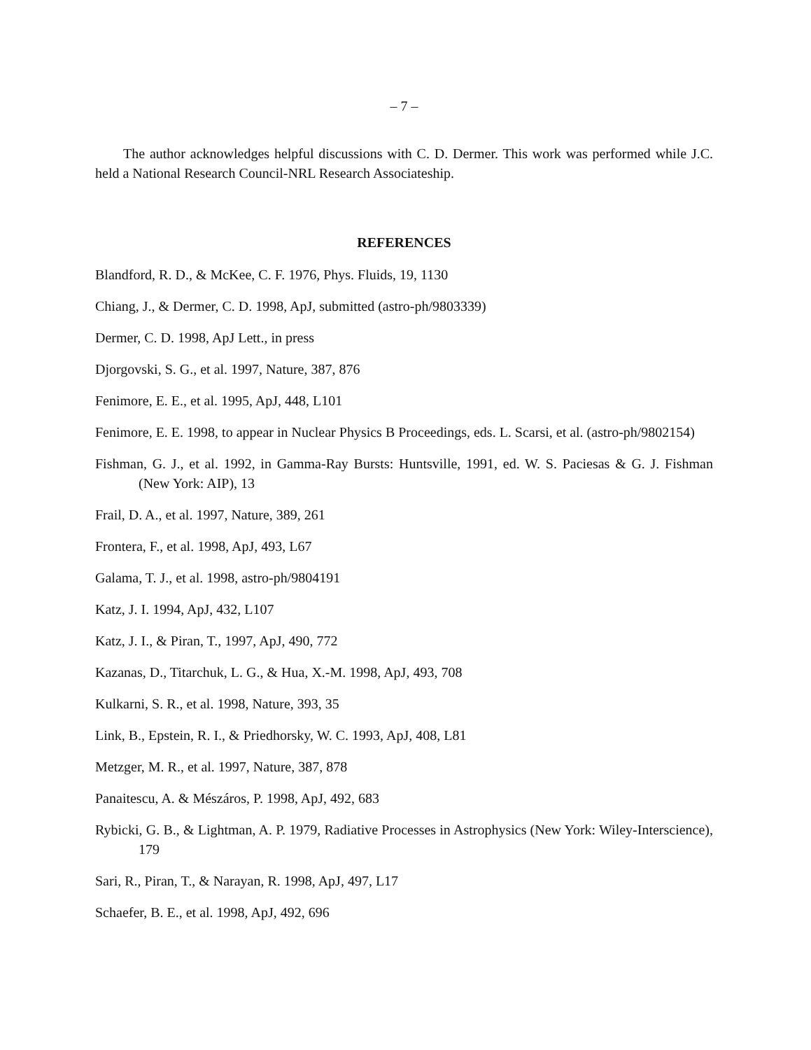– 7 –
The author acknowledges helpful discussions with C. D. Dermer. This work was performed while J.C. held a National Research Council-NRL Research Associateship.
REFERENCES
Blandford, R. D., & McKee, C. F. 1976, Phys. Fluids, 19, 1130
Chiang, J., & Dermer, C. D. 1998, ApJ, submitted (astro-ph/9803339)
Dermer, C. D. 1998, ApJ Lett., in press
Djorgovski, S. G., et al. 1997, Nature, 387, 876
Fenimore, E. E., et al. 1995, ApJ, 448, L101
Fenimore, E. E. 1998, to appear in Nuclear Physics B Proceedings, eds. L. Scarsi, et al. (astro-ph/9802154)
Fishman, G. J., et al. 1992, in Gamma-Ray Bursts: Huntsville, 1991, ed. W. S. Paciesas & G. J. Fishman (New York: AIP), 13
Frail, D. A., et al. 1997, Nature, 389, 261
Frontera, F., et al. 1998, ApJ, 493, L67
Galama, T. J., et al. 1998, astro-ph/9804191
Katz, J. I. 1994, ApJ, 432, L107
Katz, J. I., & Piran, T., 1997, ApJ, 490, 772
Kazanas, D., Titarchuk, L. G., & Hua, X.-M. 1998, ApJ, 493, 708
Kulkarni, S. R., et al. 1998, Nature, 393, 35
Link, B., Epstein, R. I., & Priedhorsky, W. C. 1993, ApJ, 408, L81
Metzger, M. R., et al. 1997, Nature, 387, 878
Panaitescu, A. & Mészáros, P. 1998, ApJ, 492, 683
Rybicki, G. B., & Lightman, A. P. 1979, Radiative Processes in Astrophysics (New York: Wiley-Interscience), 179
Sari, R., Piran, T., & Narayan, R. 1998, ApJ, 497, L17
Schaefer, B. E., et al. 1998, ApJ, 492, 696